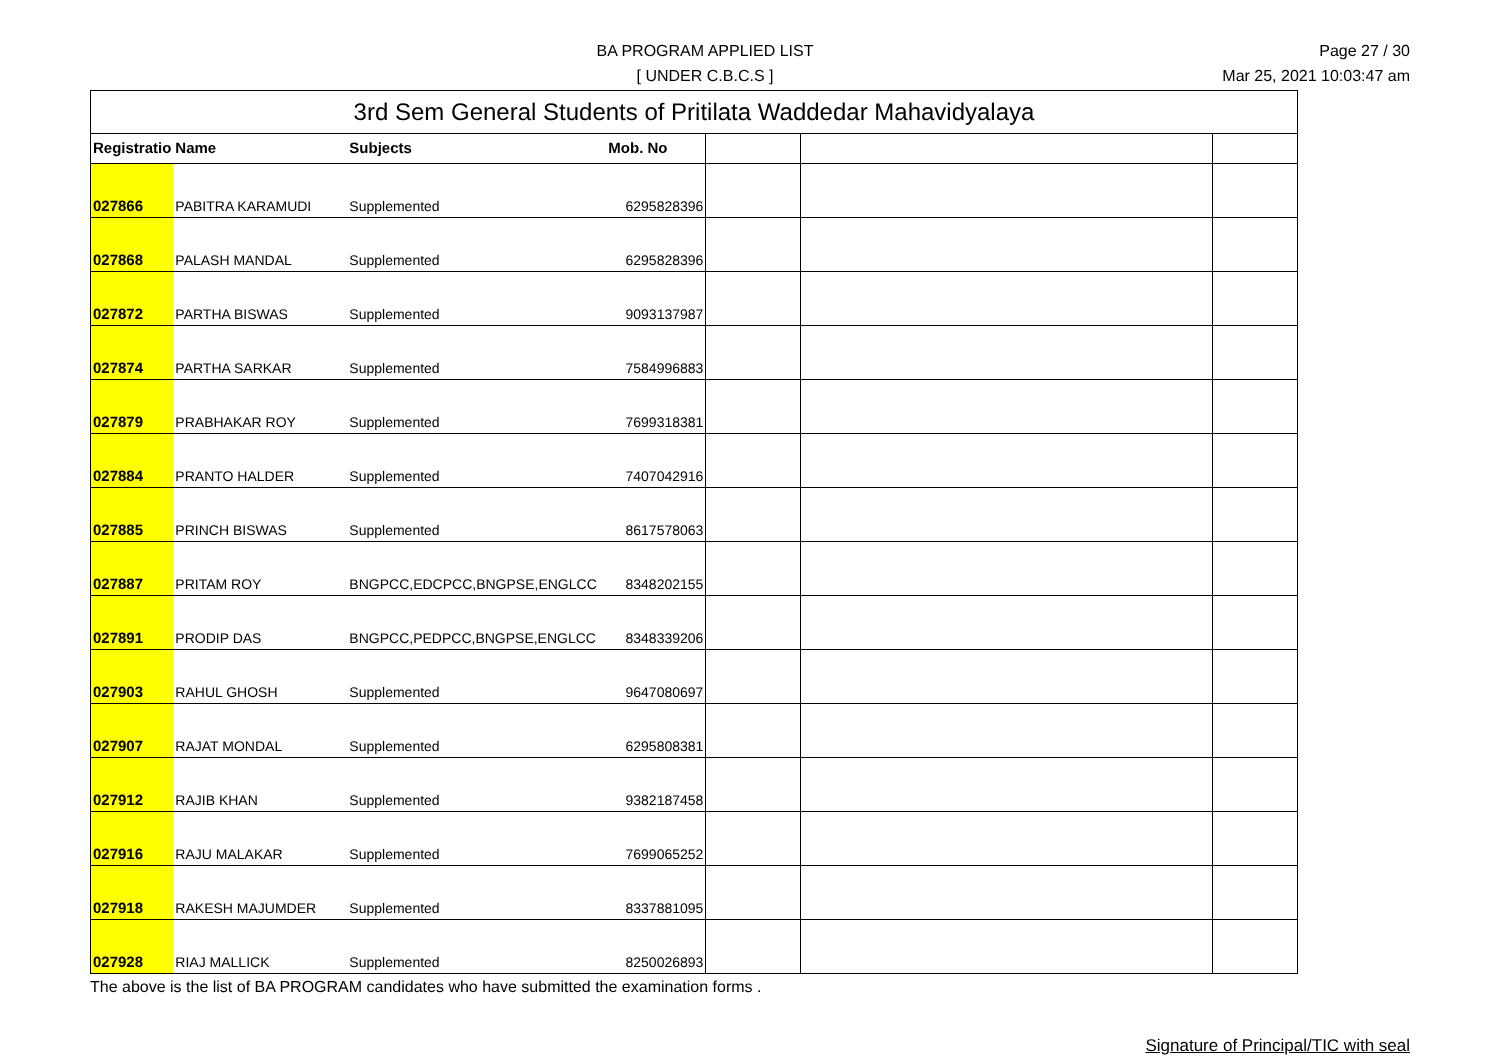BA PROGRAM APPLIED LIST
[ UNDER C.B.C.S ]
Page 27 / 30
Mar 25, 2021 10:03:47 am
| 3rd Sem General Students of Pritilata Waddedar Mahavidyalaya | | | | | | |
| Registratio | Name | Subjects | Mob. No | | | |
| 027866 | PABITRA KARAMUDI | Supplemented | 6295828396 | | | |
| 027868 | PALASH MANDAL | Supplemented | 6295828396 | | | |
| 027872 | PARTHA BISWAS | Supplemented | 9093137987 | | | |
| 027874 | PARTHA SARKAR | Supplemented | 7584996883 | | | |
| 027879 | PRABHAKAR ROY | Supplemented | 7699318381 | | | |
| 027884 | PRANTO HALDER | Supplemented | 7407042916 | | | |
| 027885 | PRINCH BISWAS | Supplemented | 8617578063 | | | |
| 027887 | PRITAM ROY | BNGPCC,EDCPCC,BNGPSE,ENGLCC | 8348202155 | | | |
| 027891 | PRODIP DAS | BNGPCC,PEDPCC,BNGPSE,ENGLCC | 8348339206 | | | |
| 027903 | RAHUL GHOSH | Supplemented | 9647080697 | | | |
| 027907 | RAJAT MONDAL | Supplemented | 6295808381 | | | |
| 027912 | RAJIB KHAN | Supplemented | 9382187458 | | | |
| 027916 | RAJU MALAKAR | Supplemented | 7699065252 | | | |
| 027918 | RAKESH MAJUMDER | Supplemented | 8337881095 | | | |
| 027928 | RIAJ MALLICK | Supplemented | 8250026893 | | | |
The above is the list of BA PROGRAM candidates who have submitted the examination forms .
Signature of Principal/TIC with seal